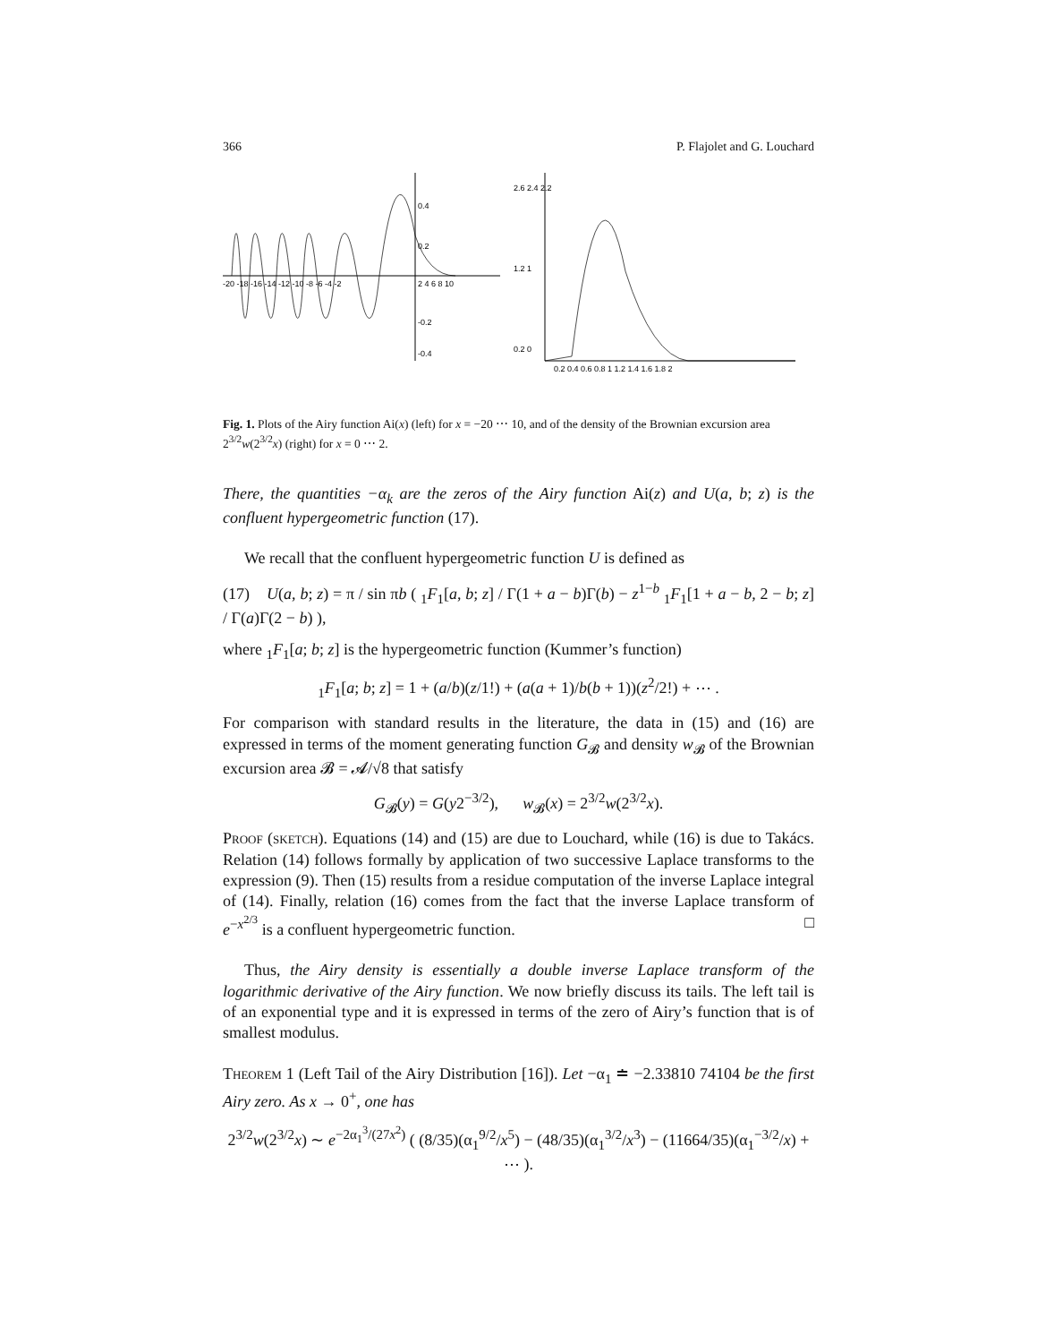366 P. Flajolet and G. Louchard
0.4
0.2
-0.2
-0.4
-20 -18 -16 -14 -12 -10 -8 -6 -4 -2
2 4 6 8 10
2.6 2.4 2.2
1.2 1
0.2 0
0.2 0.4 0.6 0.8 1 1.2 1.4 1.6 1.8 2
Fig. 1. Plots of the Airy function Ai(x) (left) for x = −20 ⋯ 10, and of the density of the Brownian excursion area 2<sup>3/2</sup>w(2<sup>3/2</sup>x) (right) for x = 0 ⋯ 2.
There, the quantities −α<sub>k</sub> are the zeros of the Airy function Ai(z) and U(a, b; z) is the confluent hypergeometric function (17).
We recall that the confluent hypergeometric function U is defined as
(17) U(a, b; z) = π / sin πb ( <sub>1</sub>F<sub>1</sub>[a, b; z] / Γ(1 + a − b)Γ(b) − z<sup>1−b</sup> <sub>1</sub>F<sub>1</sub>[1 + a − b, 2 − b; z] / Γ(a)Γ(2 − b) ),
where <sub>1</sub>F<sub>1</sub>[a; b; z] is the hypergeometric function (Kummer’s function)
<sub>1</sub>F<sub>1</sub>[a; b; z] = 1 + (a/b)(z/1!) + (a(a + 1)/b(b + 1))(z<sup>2</sup>/2!) + ⋯ .
For comparison with standard results in the literature, the data in (15) and (16) are expressed in terms of the moment generating function G<sub>𝓑</sub> and density w<sub>𝓑</sub> of the Brownian excursion area 𝓑 = 𝓐/√8 that satisfy
G<sub>𝓑</sub>(y) = G(y2<sup>−3/2</sup>), w<sub>𝓑</sub>(x) = 2<sup>3/2</sup>w(2<sup>3/2</sup>x).
Proof (sketch). Equations (14) and (15) are due to Louchard, while (16) is due to Takács. Relation (14) follows formally by application of two successive Laplace transforms to the expression (9). Then (15) results from a residue computation of the inverse Laplace integral of (14). Finally, relation (16) comes from the fact that the inverse Laplace transform of e<sup>−x<sup>2/3</sup></sup> is a confluent hypergeometric function. □
Thus, the Airy density is essentially a double inverse Laplace transform of the logarithmic derivative of the Airy function. We now briefly discuss its tails. The left tail is of an exponential type and it is expressed in terms of the zero of Airy’s function that is of smallest modulus.
Theorem 1 (Left Tail of the Airy Distribution [16]). Let −α<sub>1</sub> ≐ −2.33810 74104 be the first Airy zero. As x → 0<sup>+</sup>, one has
2<sup>3/2</sup>w(2<sup>3/2</sup>x) ∼ e<sup>−2α<sub>1</sub><sup>3</sup>/(27x<sup>2</sup>)</sup> ( (8/35)(α<sub>1</sub><sup>9/2</sup>/x<sup>5</sup>) − (48/35)(α<sub>1</sub><sup>3/2</sup>/x<sup>3</sup>) − (11664/35)(α<sub>1</sub><sup>−3/2</sup>/x) + ⋯ ).